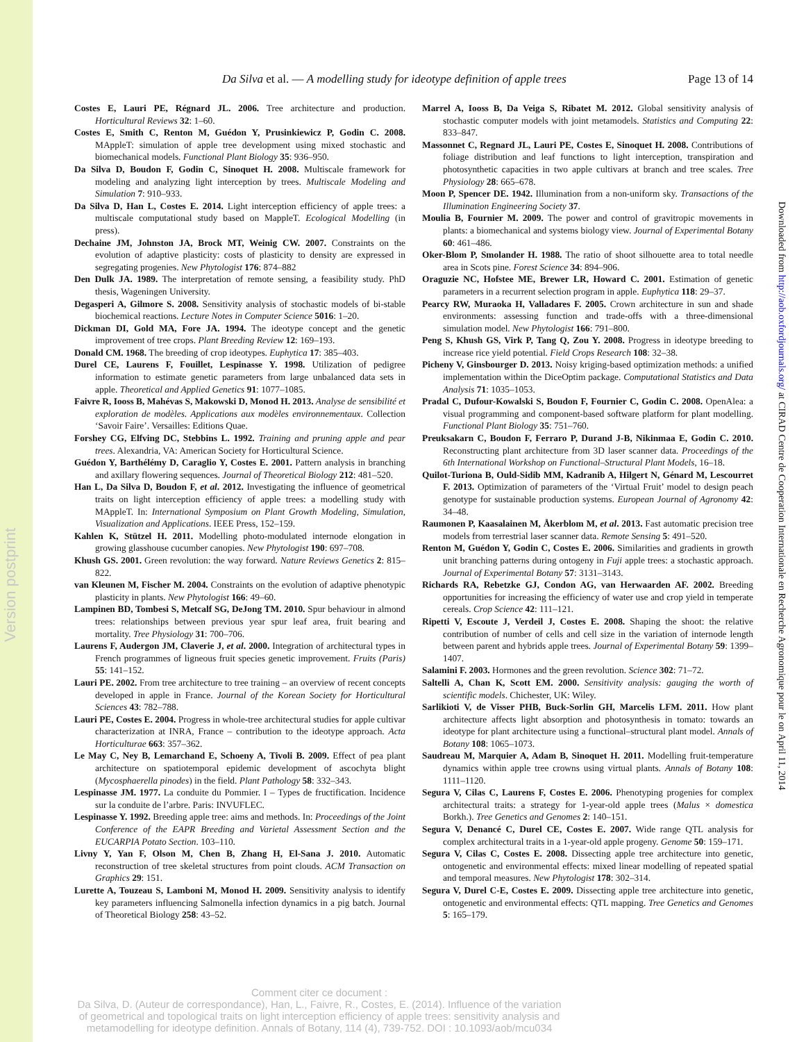Version postprint
Downloaded from http://aob.oxfordjournals.org/ at CIRAD Centre de Cooperation Internationale en Recherche Agronomique pour le on April 11, 2014
Da Silva et al. — A modelling study for ideotype definition of apple trees Page 13 of 14
Costes E, Lauri PE, Régnard JL. 2006. Tree architecture and production. Horticultural Reviews 32: 1–60.
Costes E, Smith C, Renton M, Guédon Y, Prusinkiewicz P, Godin C. 2008. MAppleT: simulation of apple tree development using mixed stochastic and biomechanical models. Functional Plant Biology 35: 936–950.
Da Silva D, Boudon F, Godin C, Sinoquet H. 2008. Multiscale framework for modeling and analyzing light interception by trees. Multiscale Modeling and Simulation 7: 910–933.
Da Silva D, Han L, Costes E. 2014. Light interception efficiency of apple trees: a multiscale computational study based on MappleT. Ecological Modelling (in press).
Dechaine JM, Johnston JA, Brock MT, Weinig CW. 2007. Constraints on the evolution of adaptive plasticity: costs of plasticity to density are expressed in segregating progenies. New Phytologist 176: 874–882
Den Dulk JA. 1989. The interpretation of remote sensing, a feasibility study. PhD thesis, Wageningen University.
Degasperi A, Gilmore S. 2008. Sensitivity analysis of stochastic models of bi-stable biochemical reactions. Lecture Notes in Computer Science 5016: 1–20.
Dickman DI, Gold MA, Fore JA. 1994. The ideotype concept and the genetic improvement of tree crops. Plant Breeding Review 12: 169–193.
Donald CM. 1968. The breeding of crop ideotypes. Euphytica 17: 385–403.
Durel CE, Laurens F, Fouillet, Lespinasse Y. 1998. Utilization of pedigree information to estimate genetic parameters from large unbalanced data sets in apple. Theoretical and Applied Genetics 91: 1077–1085.
Faivre R, Iooss B, Mahévas S, Makowski D, Monod H. 2013. Analyse de sensibilité et exploration de modèles. Applications aux modèles environnementaux. Collection ‘Savoir Faire’. Versailles: Editions Quae.
Forshey CG, Elfving DC, Stebbins L. 1992. Training and pruning apple and pear trees. Alexandria, VA: American Society for Horticultural Science.
Guédon Y, Barthélémy D, Caraglio Y, Costes E. 2001. Pattern analysis in branching and axillary flowering sequences. Journal of Theoretical Biology 212: 481–520.
Han L, Da Silva D, Boudon F, et al. 2012. Investigating the influence of geometrical traits on light interception efficiency of apple trees: a modelling study with MAppleT. In: International Symposium on Plant Growth Modeling, Simulation, Visualization and Applications. IEEE Press, 152–159.
Kahlen K, Stützel H. 2011. Modelling photo-modulated internode elongation in growing glasshouse cucumber canopies. New Phytologist 190: 697–708.
Khush GS. 2001. Green revolution: the way forward. Nature Reviews Genetics 2: 815–822.
van Kleunen M, Fischer M. 2004. Constraints on the evolution of adaptive phenotypic plasticity in plants. New Phytologist 166: 49–60.
Lampinen BD, Tombesi S, Metcalf SG, DeJong TM. 2010. Spur behaviour in almond trees: relationships between previous year spur leaf area, fruit bearing and mortality. Tree Physiology 31: 700–706.
Laurens F, Audergon JM, Claverie J, et al. 2000. Integration of architectural types in French programmes of ligneous fruit species genetic improvement. Fruits (Paris) 55: 141–152.
Lauri PE. 2002. From tree architecture to tree training – an overview of recent concepts developed in apple in France. Journal of the Korean Society for Horticultural Sciences 43: 782–788.
Lauri PE, Costes E. 2004. Progress in whole-tree architectural studies for apple cultivar characterization at INRA, France – contribution to the ideotype approach. Acta Horticulturae 663: 357–362.
Le May C, Ney B, Lemarchand E, Schoeny A, Tivoli B. 2009. Effect of pea plant architecture on spatiotemporal epidemic development of ascochyta blight (Mycosphaerella pinodes) in the field. Plant Pathology 58: 332–343.
Lespinasse JM. 1977. La conduite du Pommier. I – Types de fructification. Incidence sur la conduite de l’arbre. Paris: INVUFLEC.
Lespinasse Y. 1992. Breeding apple tree: aims and methods. In: Proceedings of the Joint Conference of the EAPR Breeding and Varietal Assessment Section and the EUCARPIA Potato Section. 103–110.
Livny Y, Yan F, Olson M, Chen B, Zhang H, El-Sana J. 2010. Automatic reconstruction of tree skeletal structures from point clouds. ACM Transaction on Graphics 29: 151.
Lurette A, Touzeau S, Lamboni M, Monod H. 2009. Sensitivity analysis to identify key parameters influencing Salmonella infection dynamics in a pig batch. Journal of Theoretical Biology 258: 43–52.
Marrel A, Iooss B, Da Veiga S, Ribatet M. 2012. Global sensitivity analysis of stochastic computer models with joint metamodels. Statistics and Computing 22: 833–847.
Massonnet C, Regnard JL, Lauri PE, Costes E, Sinoquet H. 2008. Contributions of foliage distribution and leaf functions to light interception, transpiration and photosynthetic capacities in two apple cultivars at branch and tree scales. Tree Physiology 28: 665–678.
Moon P, Spencer DE. 1942. Illumination from a non-uniform sky. Transactions of the Illumination Engineering Society 37.
Moulia B, Fournier M. 2009. The power and control of gravitropic movements in plants: a biomechanical and systems biology view. Journal of Experimental Botany 60: 461–486.
Oker-Blom P, Smolander H. 1988. The ratio of shoot silhouette area to total needle area in Scots pine. Forest Science 34: 894–906.
Oraguzie NC, Hofstee ME, Brewer LR, Howard C. 2001. Estimation of genetic parameters in a recurrent selection program in apple. Euphytica 118: 29–37.
Pearcy RW, Muraoka H, Valladares F. 2005. Crown architecture in sun and shade environments: assessing function and trade-offs with a three-dimensional simulation model. New Phytologist 166: 791–800.
Peng S, Khush GS, Virk P, Tang Q, Zou Y. 2008. Progress in ideotype breeding to increase rice yield potential. Field Crops Research 108: 32–38.
Picheny V, Ginsbourger D. 2013. Noisy kriging-based optimization methods: a unified implementation within the DiceOptim package. Computational Statistics and Data Analysis 71: 1035–1053.
Pradal C, Dufour-Kowalski S, Boudon F, Fournier C, Godin C. 2008. OpenAlea: a visual programming and component-based software platform for plant modelling. Functional Plant Biology 35: 751–760.
Preuksakarn C, Boudon F, Ferraro P, Durand J-B, Nikinmaa E, Godin C. 2010. Reconstructing plant architecture from 3D laser scanner data. Proceedings of the 6th International Workshop on Functional–Structural Plant Models, 16–18.
Quilot-Turiona B, Ould-Sidib MM, Kadranib A, Hilgert N, Génard M, Lescourret F. 2013. Optimization of parameters of the ‘Virtual Fruit’ model to design peach genotype for sustainable production systems. European Journal of Agronomy 42: 34–48.
Raumonen P, Kaasalainen M, Åkerblom M, et al. 2013. Fast automatic precision tree models from terrestrial laser scanner data. Remote Sensing 5: 491–520.
Renton M, Guédon Y, Godin C, Costes E. 2006. Similarities and gradients in growth unit branching patterns during ontogeny in Fuji apple trees: a stochastic approach. Journal of Experimental Botany 57: 3131–3143.
Richards RA, Rebetzke GJ, Condon AG, van Herwaarden AF. 2002. Breeding opportunities for increasing the efficiency of water use and crop yield in temperate cereals. Crop Science 42: 111–121.
Ripetti V, Escoute J, Verdeil J, Costes E. 2008. Shaping the shoot: the relative contribution of number of cells and cell size in the variation of internode length between parent and hybrids apple trees. Journal of Experimental Botany 59: 1399–1407.
Salamini F. 2003. Hormones and the green revolution. Science 302: 71–72.
Saltelli A, Chan K, Scott EM. 2000. Sensitivity analysis: gauging the worth of scientific models. Chichester, UK: Wiley.
Sarlikioti V, de Visser PHB, Buck-Sorlin GH, Marcelis LFM. 2011. How plant architecture affects light absorption and photosynthesis in tomato: towards an ideotype for plant architecture using a functional–structural plant model. Annals of Botany 108: 1065–1073.
Saudreau M, Marquier A, Adam B, Sinoquet H. 2011. Modelling fruit-temperature dynamics within apple tree crowns using virtual plants. Annals of Botany 108: 1111–1120.
Segura V, Cilas C, Laurens F, Costes E. 2006. Phenotyping progenies for complex architectural traits: a strategy for 1-year-old apple trees (Malus × domestica Borkh.). Tree Genetics and Genomes 2: 140–151.
Segura V, Denancé C, Durel CE, Costes E. 2007. Wide range QTL analysis for complex architectural traits in a 1-year-old apple progeny. Genome 50: 159–171.
Segura V, Cilas C, Costes E. 2008. Dissecting apple tree architecture into genetic, ontogenetic and environmental effects: mixed linear modelling of repeated spatial and temporal measures. New Phytologist 178: 302–314.
Segura V, Durel C-E, Costes E. 2009. Dissecting apple tree architecture into genetic, ontogenetic and environmental effects: QTL mapping. Tree Genetics and Genomes 5: 165–179.
Comment citer ce document :
Da Silva, D. (Auteur de correspondance), Han, L., Faivre, R., Costes, E. (2014). Influence of the variation of geometrical and topological traits on light interception efficiency of apple trees: sensitivity analysis and metamodelling for ideotype definition. Annals of Botany, 114 (4), 739-752. DOI : 10.1093/aob/mcu034